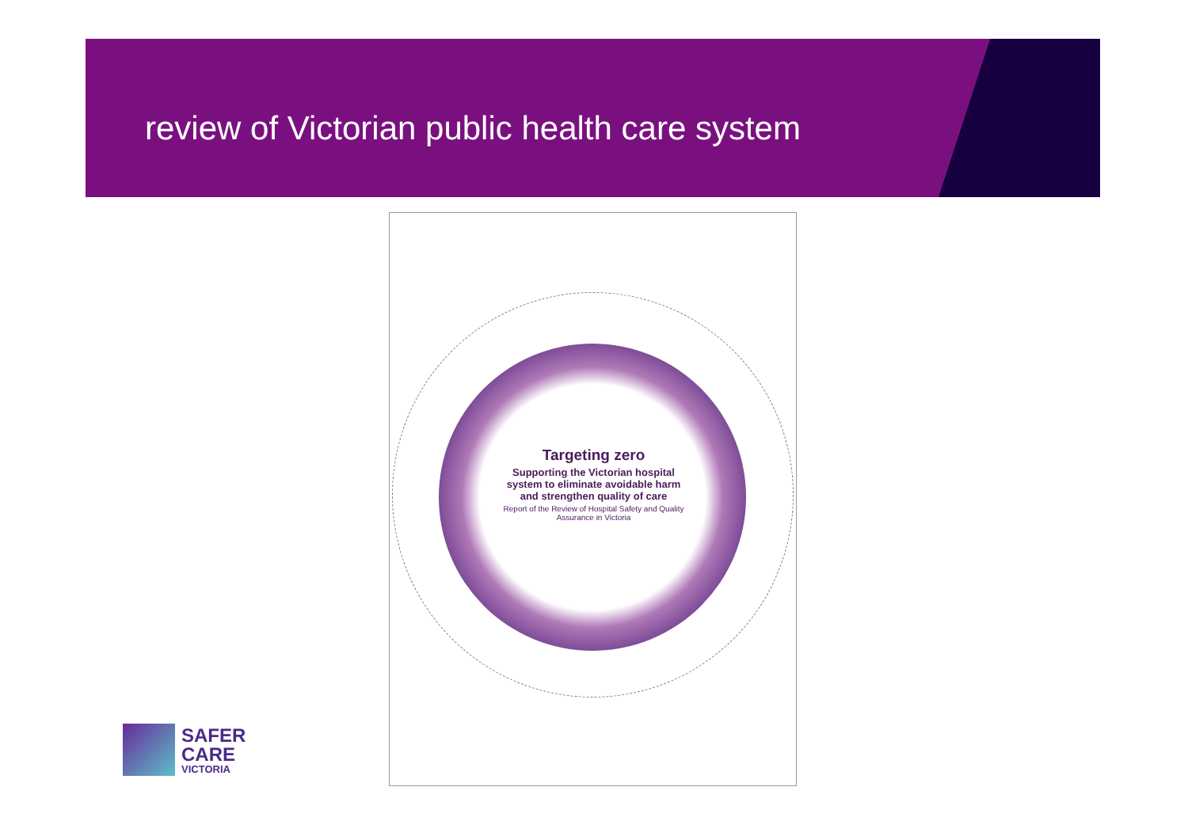review of Victorian public health care system
Targeting zero
Supporting the Victorian hospital system to eliminate avoidable harm and strengthen quality of care
Report of the Review of Hospital Safety and Quality Assurance in Victoria
SAFER
CARE
VICTORIA